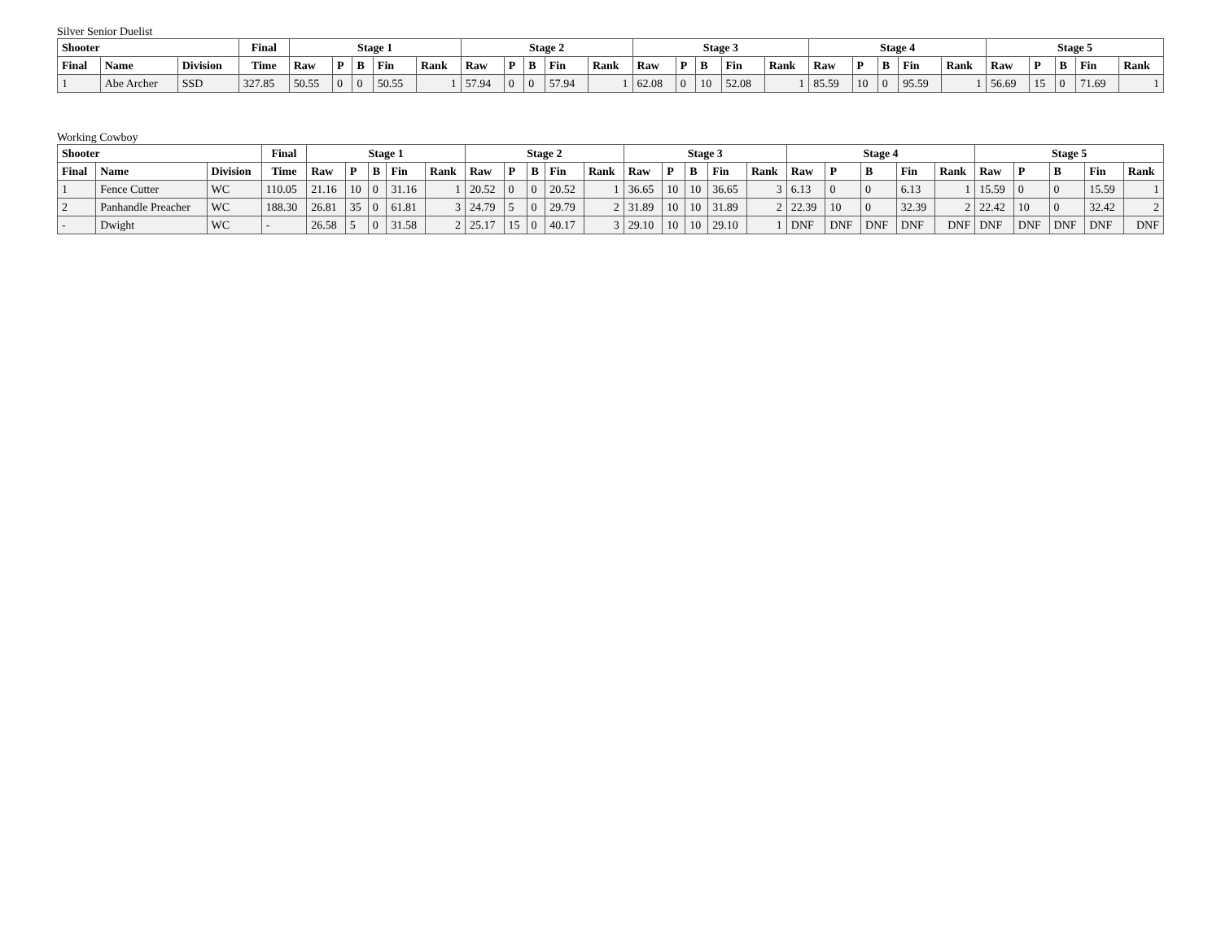Silver Senior Duelist
| Shooter | | | Final | Stage 1 | | | | | Stage 2 | | | | | Stage 3 | | | | | Stage 4 | | | | | Stage 5 | | | | |
| --- | --- | --- | --- | --- | --- | --- | --- | --- | --- | --- | --- | --- | --- | --- | --- | --- | --- | --- | --- | --- | --- | --- | --- | --- | --- | --- | --- | --- |
| Final | Name | Division | Time | Raw | P | B | Fin | Rank | Raw | P | B | Fin | Rank | Raw | P | B | Fin | Rank | Raw | P | B | Fin | Rank | Raw | P | B | Fin | Rank |
| 1 | Abe Archer | SSD | 327.85 | 50.55 | 0 | 0 | 50.55 | 1 | 57.94 | 0 | 0 | 57.94 | 1 | 62.08 | 0 | 10 | 52.08 | 1 | 85.59 | 10 | 0 | 95.59 | 1 | 56.69 | 15 | 0 | 71.69 | 1 |
Working Cowboy
| Shooter | | | Final | Stage 1 | | | | | Stage 2 | | | | | Stage 3 | | | | | Stage 4 | | | | | Stage 5 | | | | |
| --- | --- | --- | --- | --- | --- | --- | --- | --- | --- | --- | --- | --- | --- | --- | --- | --- | --- | --- | --- | --- | --- | --- | --- | --- | --- | --- | --- | --- |
| Final | Name | Division | Time | Raw | P | B | Fin | Rank | Raw | P | B | Fin | Rank | Raw | P | B | Fin | Rank | Raw | P | B | Fin | Rank | Raw | P | B | Fin | Rank |
| 1 | Fence Cutter | WC | 110.05 | 21.16 | 10 | 0 | 31.16 | 1 | 20.52 | 0 | 0 | 20.52 | 1 | 36.65 | 10 | 10 | 36.65 | 3 | 6.13 | 0 | 0 | 6.13 | 1 | 15.59 | 0 | 0 | 15.59 | 1 |
| 2 | Panhandle Preacher | WC | 188.30 | 26.81 | 35 | 0 | 61.81 | 3 | 24.79 | 5 | 0 | 29.79 | 2 | 31.89 | 10 | 10 | 31.89 | 2 | 22.39 | 10 | 0 | 32.39 | 2 | 22.42 | 10 | 0 | 32.42 | 2 |
| - | Dwight | WC | - | 26.58 | 5 | 0 | 31.58 | 2 | 25.17 | 15 | 0 | 40.17 | 3 | 29.10 | 10 | 10 | 29.10 | 1 | DNF | DNF | DNF | DNF | DNF | DNF | DNF | DNF | DNF | DNF |